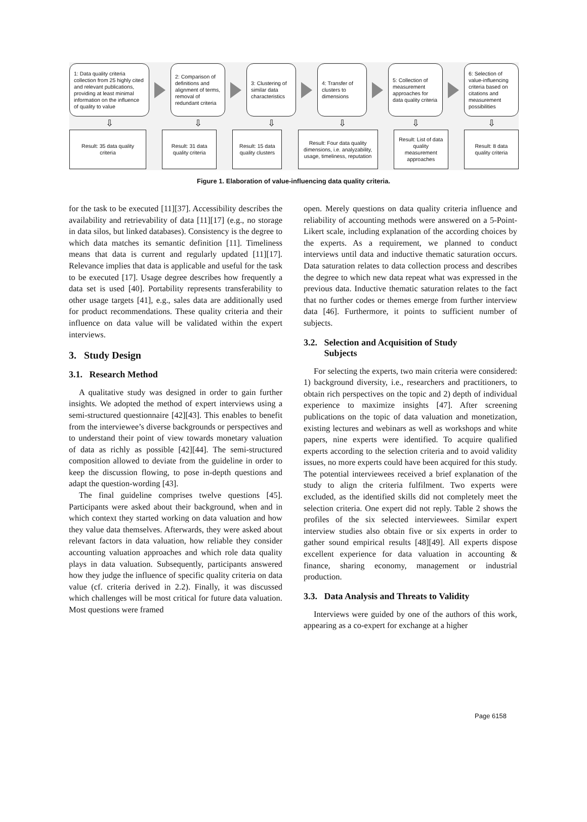1: Data quality criteria collection from 25 highly cited and relevant publications, providing at least minimal information on the influence of quality to value
2: Comparison of definitions and alignment of terms, removal of redundant criteria
3: Clustering of similar data characteristics
4: Transfer of clusters to dimensions
5: Collection of measurement approaches for data quality criteria
6: Selection of value-influencing criteria based on citations and measurement possibilities
⇩ ⇩ ⇩ ⇩ ⇩ ⇩
Result: 35 data quality criteria
Result: 31 data quality criteria
Result: 15 data quality clusters
Result: Four data quality dimensions, i.e. analyzability, usage, timeliness, reputation
Result: List of data quality measurement approaches
Result: 8 data quality criteria
Figure 1. Elaboration of value-influencing data quality criteria.
for the task to be executed [11][37]. Accessibility describes the availability and retrievability of data [11][17] (e.g., no storage in data silos, but linked databases). Consistency is the degree to which data matches its semantic definition [11]. Timeliness means that data is current and regularly updated [11][17]. Relevance implies that data is applicable and useful for the task to be executed [17]. Usage degree describes how frequently a data set is used [40]. Portability represents transferability to other usage targets [41], e.g., sales data are additionally used for product recommendations. These quality criteria and their influence on data value will be validated within the expert interviews.
3. Study Design
3.1. Research Method
A qualitative study was designed in order to gain further insights. We adopted the method of expert interviews using a semi-structured questionnaire [42][43]. This enables to benefit from the interviewee’s diverse backgrounds or perspectives and to understand their point of view towards monetary valuation of data as richly as possible [42][44]. The semi-structured composition allowed to deviate from the guideline in order to keep the discussion flowing, to pose in-depth questions and adapt the question-wording [43].
The final guideline comprises twelve questions [45]. Participants were asked about their background, when and in which context they started working on data valuation and how they value data themselves. Afterwards, they were asked about relevant factors in data valuation, how reliable they consider accounting valuation approaches and which role data quality plays in data valuation. Subsequently, participants answered how they judge the influence of specific quality criteria on data value (cf. criteria derived in 2.2). Finally, it was discussed which challenges will be most critical for future data valuation. Most questions were framed
open. Merely questions on data quality criteria influence and reliability of accounting methods were answered on a 5-Point-Likert scale, including explanation of the according choices by the experts. As a requirement, we planned to conduct interviews until data and inductive thematic saturation occurs. Data saturation relates to data collection process and describes the degree to which new data repeat what was expressed in the previous data. Inductive thematic saturation relates to the fact that no further codes or themes emerge from further interview data [46]. Furthermore, it points to sufficient number of subjects.
3.2. Selection and Acquisition of Study
Subjects
For selecting the experts, two main criteria were considered: 1) background diversity, i.e., researchers and practitioners, to obtain rich perspectives on the topic and 2) depth of individual experience to maximize insights [47]. After screening publications on the topic of data valuation and monetization, existing lectures and webinars as well as workshops and white papers, nine experts were identified. To acquire qualified experts according to the selection criteria and to avoid validity issues, no more experts could have been acquired for this study. The potential interviewees received a brief explanation of the study to align the criteria fulfilment. Two experts were excluded, as the identified skills did not completely meet the selection criteria. One expert did not reply. Table 2 shows the profiles of the six selected interviewees. Similar expert interview studies also obtain five or six experts in order to gather sound empirical results [48][49]. All experts dispose excellent experience for data valuation in accounting & finance, sharing economy, management or industrial production.
3.3. Data Analysis and Threats to Validity
Interviews were guided by one of the authors of this work, appearing as a co-expert for exchange at a higher
Page 6158